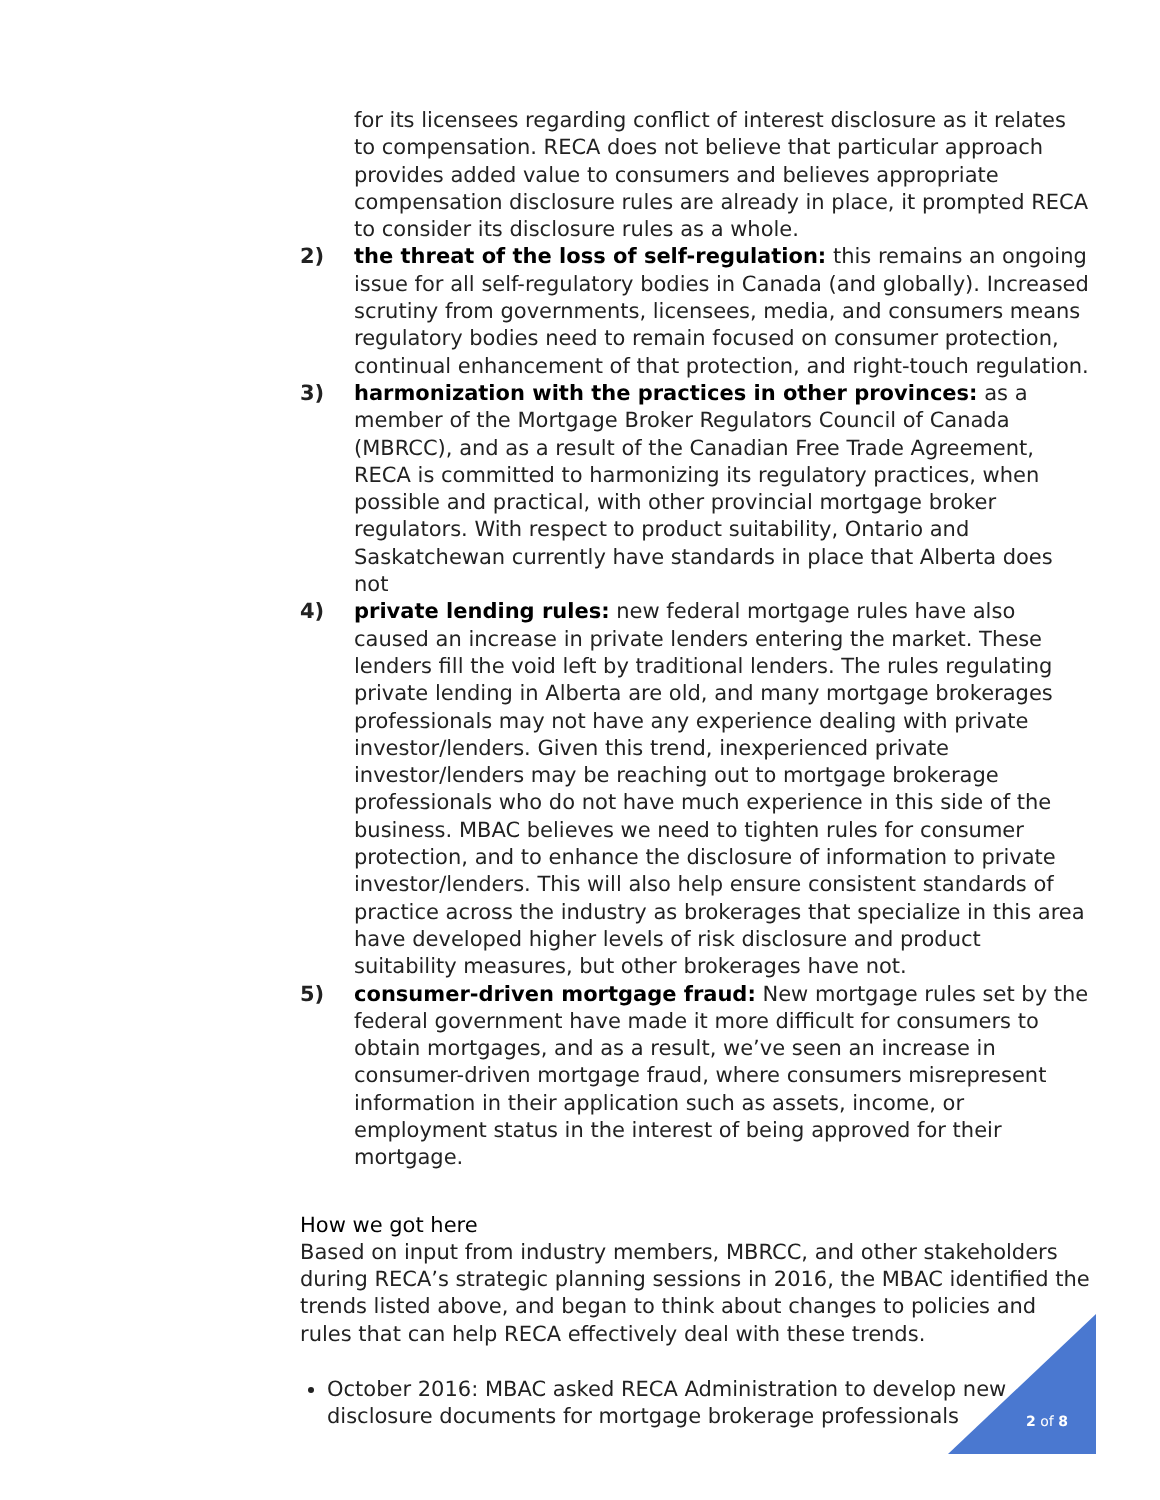for its licensees regarding conflict of interest disclosure as it relates to compensation. RECA does not believe that particular approach provides added value to consumers and believes appropriate compensation disclosure rules are already in place, it prompted RECA to consider its disclosure rules as a whole.
2) the threat of the loss of self-regulation: this remains an ongoing issue for all self-regulatory bodies in Canada (and globally). Increased scrutiny from governments, licensees, media, and consumers means regulatory bodies need to remain focused on consumer protection, continual enhancement of that protection, and right-touch regulation.
3) harmonization with the practices in other provinces: as a member of the Mortgage Broker Regulators Council of Canada (MBRCC), and as a result of the Canadian Free Trade Agreement, RECA is committed to harmonizing its regulatory practices, when possible and practical, with other provincial mortgage broker regulators. With respect to product suitability, Ontario and Saskatchewan currently have standards in place that Alberta does not
4) private lending rules: new federal mortgage rules have also caused an increase in private lenders entering the market. These lenders fill the void left by traditional lenders. The rules regulating private lending in Alberta are old, and many mortgage brokerages professionals may not have any experience dealing with private investor/lenders. Given this trend, inexperienced private investor/lenders may be reaching out to mortgage brokerage professionals who do not have much experience in this side of the business. MBAC believes we need to tighten rules for consumer protection, and to enhance the disclosure of information to private investor/lenders. This will also help ensure consistent standards of practice across the industry as brokerages that specialize in this area have developed higher levels of risk disclosure and product suitability measures, but other brokerages have not.
5) consumer-driven mortgage fraud: New mortgage rules set by the federal government have made it more difficult for consumers to obtain mortgages, and as a result, we’ve seen an increase in consumer-driven mortgage fraud, where consumers misrepresent information in their application such as assets, income, or employment status in the interest of being approved for their mortgage.
How we got here
Based on input from industry members, MBRCC, and other stakeholders during RECA’s strategic planning sessions in 2016, the MBAC identified the trends listed above, and began to think about changes to policies and rules that can help RECA effectively deal with these trends.
October 2016: MBAC asked RECA Administration to develop new disclosure documents for mortgage brokerage professionals
2 of 8